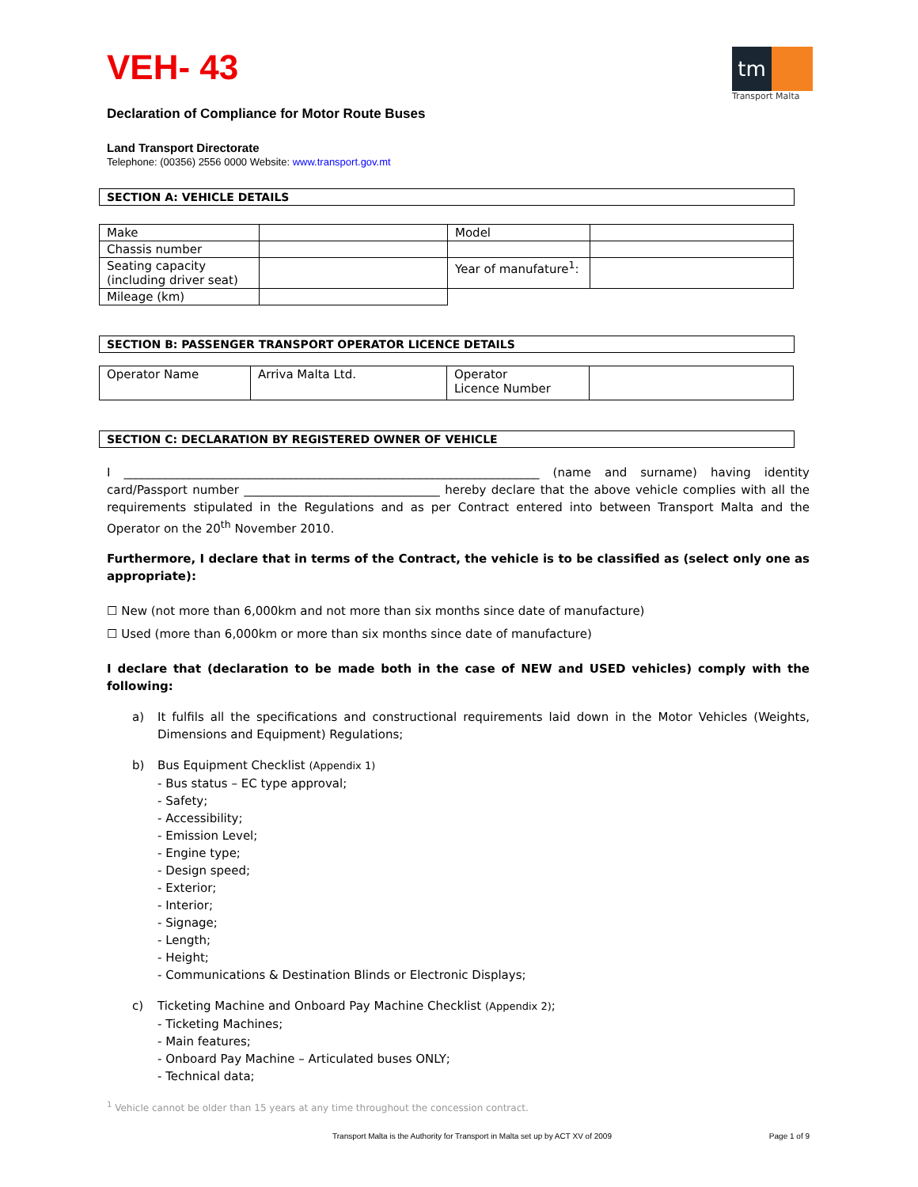tm
Transport Malta
VEH- 43
Declaration of Compliance for Motor Route Buses
Land Transport Directorate
Telephone: (00356) 2556 0000 Website: www.transport.gov.mt
SECTION A: VEHICLE DETAILS
| Make | | Model | |
| Chassis number | | | |
| Seating capacity (including driver seat) | | Year of manufature<sup>1</sup>: | |
| Mileage (km) | | | |
SECTION B: PASSENGER TRANSPORT OPERATOR LICENCE DETAILS
| Operator Name | Arriva Malta Ltd. | Operator Licence Number | |
SECTION C: DECLARATION BY REGISTERED OWNER OF VEHICLE
I ______________________________________________________________________ (name and surname) having identity card/Passport number _________________________________ hereby declare that the above vehicle complies with all the requirements stipulated in the Regulations and as per Contract entered into between Transport Malta and the Operator on the 20<sup>th</sup> November 2010.
Furthermore, I declare that in terms of the Contract, the vehicle is to be classified as (select only one as appropriate):
☐ New (not more than 6,000km and not more than six months since date of manufacture)
☐ Used (more than 6,000km or more than six months since date of manufacture)
I declare that (declaration to be made both in the case of NEW and USED vehicles) comply with the following:
a)
It fulfils all the specifications and constructional requirements laid down in the Motor Vehicles (Weights, Dimensions and Equipment) Regulations;
b) Bus Equipment Checklist (Appendix 1)
- Bus status – EC type approval;
- Safety;
- Accessibility;
- Emission Level;
- Engine type;
- Design speed;
- Exterior;
- Interior;
- Signage;
- Length;
- Height;
- Communications & Destination Blinds or Electronic Displays;
c) Ticketing Machine and Onboard Pay Machine Checklist (Appendix 2);
- Ticketing Machines;
- Main features;
- Onboard Pay Machine – Articulated buses ONLY;
- Technical data;
<sup>1</sup> Vehicle cannot be older than 15 years at any time throughout the concession contract.
Transport Malta is the Authority for Transport in Malta set up by ACT XV of 2009 Page 1 of 9